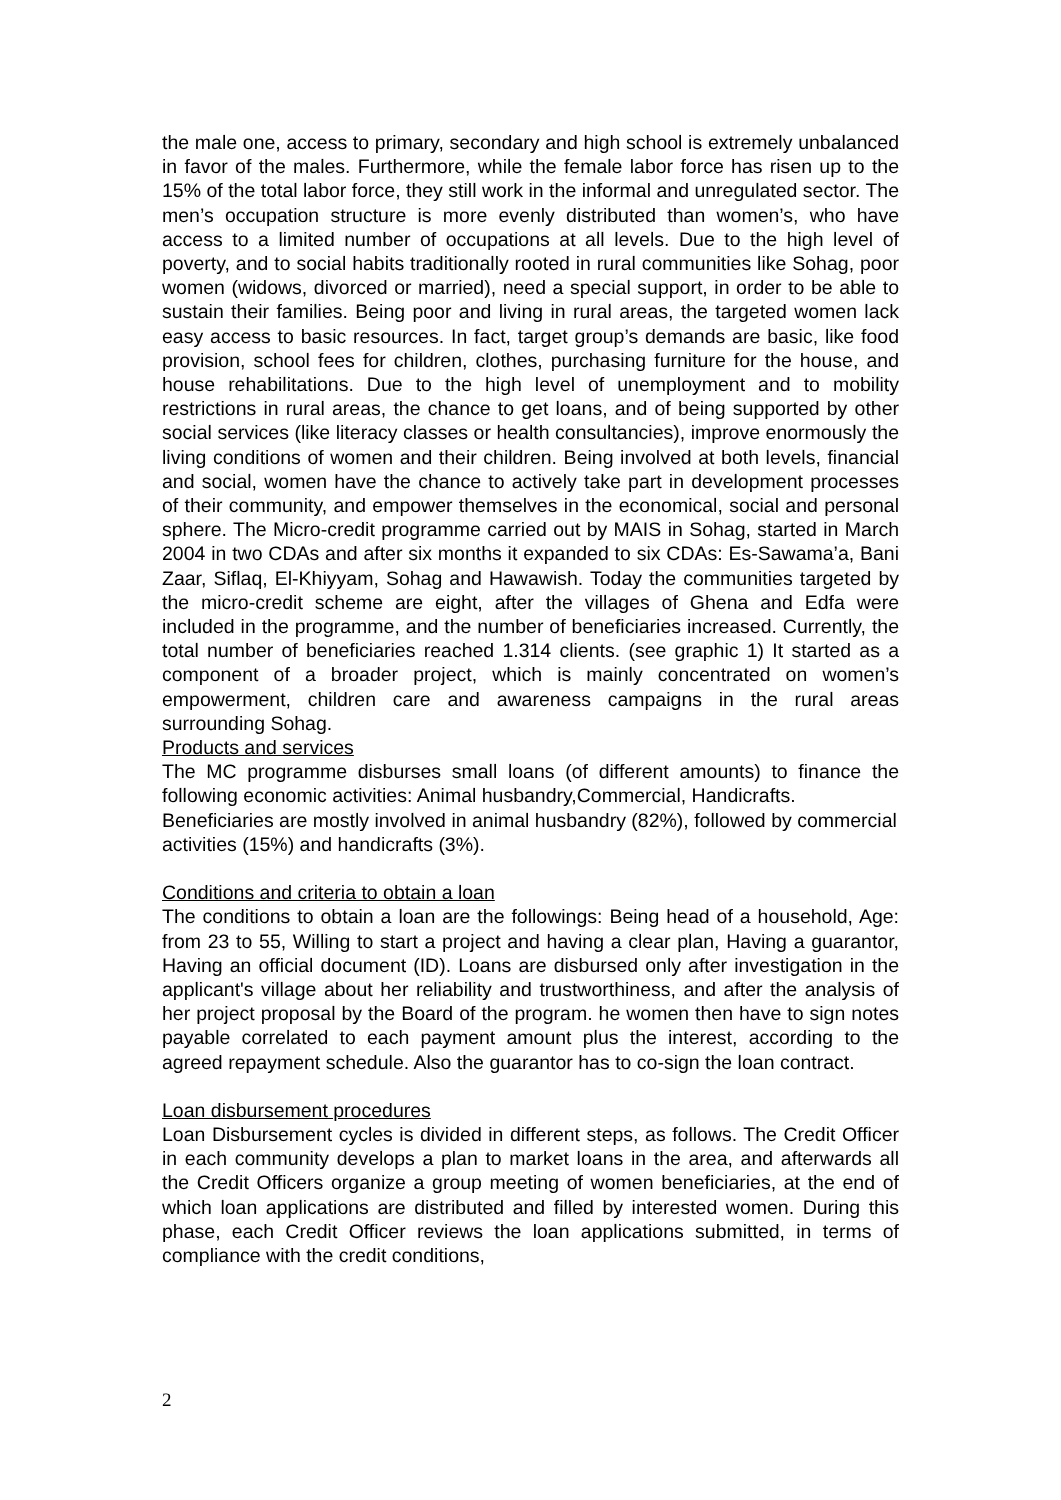the male one, access to primary, secondary and high school is extremely unbalanced in favor of the males. Furthermore, while the female labor force has risen up to the 15% of the total labor force, they still work in the informal and unregulated sector. The men’s occupation structure is more evenly distributed than women’s, who have access to a limited number of occupations at all levels. Due to the high level of poverty, and to social habits traditionally rooted in rural communities like Sohag, poor women (widows, divorced or married), need a special support, in order to be able to sustain their families. Being poor and living in rural areas, the targeted women lack easy access to basic resources. In fact, target group’s demands are basic, like food provision, school fees for children, clothes, purchasing furniture for the house, and house rehabilitations. Due to the high level of unemployment and to mobility restrictions in rural areas, the chance to get loans, and of being supported by other social services (like literacy classes or health consultancies), improve enormously the living conditions of women and their children. Being involved at both levels, financial and social, women have the chance to actively take part in development processes of their community, and empower themselves in the economical, social and personal sphere. The Micro-credit programme carried out by MAIS in Sohag, started in March 2004 in two CDAs and after six months it expanded to six CDAs: Es-Sawama’a, Bani Zaar, Siflaq, El-Khiyyam, Sohag and Hawawish. Today the communities targeted by the micro-credit scheme are eight, after the villages of Ghena and Edfa were included in the programme, and the number of beneficiaries increased. Currently, the total number of beneficiaries reached 1.314 clients. (see graphic 1) It started as a component of a broader project, which is mainly concentrated on women’s empowerment, children care and awareness campaigns in the rural areas surrounding Sohag.
Products and services
The MC programme disburses small loans (of different amounts) to finance the following economic activities: Animal husbandry,Commercial, Handicrafts.
Beneficiaries are mostly involved in animal husbandry (82%), followed by commercial activities (15%) and handicrafts (3%).
Conditions and criteria to obtain a loan
The conditions to obtain a loan are the followings: Being head of a household, Age: from 23 to 55, Willing to start a project and having a clear plan, Having a guarantor, Having an official document (ID). Loans are disbursed only after investigation in the applicant's village about her reliability and trustworthiness, and after the analysis of her project proposal by the Board of the program. he women then have to sign notes payable correlated to each payment amount plus the interest, according to the agreed repayment schedule. Also the guarantor has to co-sign the loan contract.
Loan disbursement procedures
Loan Disbursement cycles is divided in different steps, as follows. The Credit Officer in each community develops a plan to market loans in the area, and afterwards all the Credit Officers organize a group meeting of women beneficiaries, at the end of which loan applications are distributed and filled by interested women. During this phase, each Credit Officer reviews the loan applications submitted, in terms of compliance with the credit conditions,
2